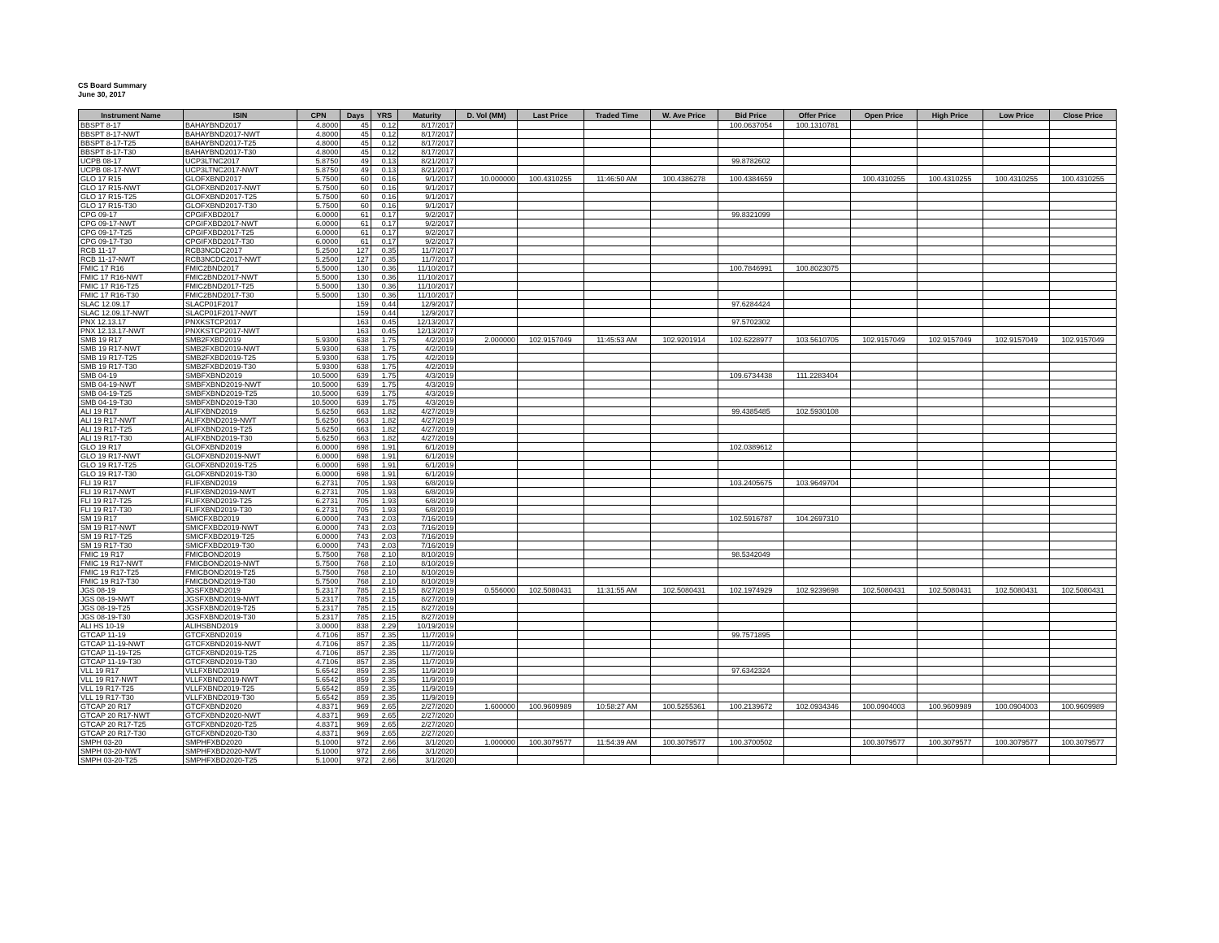CS Board Summary
June 30, 2017
| Instrument Name | ISIN | CPN | Days | YRS | Maturity | D. Vol (MM) | Last Price | Traded Time | W. Ave Price | Bid Price | Offer Price | Open Price | High Price | Low Price | Close Price |
| --- | --- | --- | --- | --- | --- | --- | --- | --- | --- | --- | --- | --- | --- | --- | --- |
| BBSPT 8-17 | BAHAYBND2017 | 4.8000 | 45 | 0.12 | 8/17/2017 | | | | | 100.0637054 | 100.1310781 | | | | |
| BBSPT 8-17-NWT | BAHAYBND2017-NWT | 4.8000 | 45 | 0.12 | 8/17/2017 | | | | | | | | | | |
| BBSPT 8-17-T25 | BAHAYBND2017-T25 | 4.8000 | 45 | 0.12 | 8/17/2017 | | | | | | | | | | |
| BBSPT 8-17-T30 | BAHAYBND2017-T30 | 4.8000 | 45 | 0.12 | 8/17/2017 | | | | | | | | | | |
| UCPB 08-17 | UCP3LTNC2017 | 5.8750 | 49 | 0.13 | 8/21/2017 | | | | | 99.8782602 | | | | | |
| UCPB 08-17-NWT | UCP3LTNC2017-NWT | 5.8750 | 49 | 0.13 | 8/21/2017 | | | | | | | | | | |
| GLO 17 R15 | GLOFXBND2017 | 5.7500 | 60 | 0.16 | 9/1/2017 | 10.000000 | 100.4310255 | 11:46:50 AM | 100.4386278 | 100.4384659 | | 100.4310255 | 100.4310255 | 100.4310255 | 100.4310255 |
| GLO 17 R15-NWT | GLOFXBND2017-NWT | 5.7500 | 60 | 0.16 | 9/1/2017 | | | | | | | | | | |
| GLO 17 R15-T25 | GLOFXBND2017-T25 | 5.7500 | 60 | 0.16 | 9/1/2017 | | | | | | | | | | |
| GLO 17 R15-T30 | GLOFXBND2017-T30 | 5.7500 | 60 | 0.16 | 9/1/2017 | | | | | | | | | | |
| CPG 09-17 | CPGIFXBD2017 | 6.0000 | 61 | 0.17 | 9/2/2017 | | | | | 99.8321099 | | | | | |
| CPG 09-17-NWT | CPGIFXBD2017-NWT | 6.0000 | 61 | 0.17 | 9/2/2017 | | | | | | | | | | |
| CPG 09-17-T25 | CPGIFXBD2017-T25 | 6.0000 | 61 | 0.17 | 9/2/2017 | | | | | | | | | | |
| CPG 09-17-T30 | CPGIFXBD2017-T30 | 6.0000 | 61 | 0.17 | 9/2/2017 | | | | | | | | | | |
| RCB 11-17 | RCB3NCDC2017 | 5.2500 | 127 | 0.35 | 11/7/2017 | | | | | | | | | | |
| RCB 11-17-NWT | RCB3NCDC2017-NWT | 5.2500 | 127 | 0.35 | 11/7/2017 | | | | | | | | | | |
| FMIC 17 R16 | FMIC2BND2017 | 5.5000 | 130 | 0.36 | 11/10/2017 | | | | | 100.7846991 | 100.8023075 | | | | |
| FMIC 17 R16-NWT | FMIC2BND2017-NWT | 5.5000 | 130 | 0.36 | 11/10/2017 | | | | | | | | | | |
| FMIC 17 R16-T25 | FMIC2BND2017-T25 | 5.5000 | 130 | 0.36 | 11/10/2017 | | | | | | | | | | |
| FMIC 17 R16-T30 | FMIC2BND2017-T30 | 5.5000 | 130 | 0.36 | 11/10/2017 | | | | | | | | | | |
| SLAC 12.09.17 | SLACP01F2017 | | 159 | 0.44 | 12/9/2017 | | | | | 97.6284424 | | | | | |
| SLAC 12.09.17-NWT | SLACP01F2017-NWT | | 159 | 0.44 | 12/9/2017 | | | | | | | | | | |
| PNX 12.13.17 | PNXKSTCP2017 | | 163 | 0.45 | 12/13/2017 | | | | | 97.5702302 | | | | | |
| PNX 12.13.17-NWT | PNXKSTCP2017-NWT | | 163 | 0.45 | 12/13/2017 | | | | | | | | | | |
| SMB 19 R17 | SMB2FXBD2019 | 5.9300 | 638 | 1.75 | 4/2/2019 | 2.000000 | 102.9157049 | 11:45:53 AM | 102.9201914 | 102.6228977 | 103.5610705 | 102.9157049 | 102.9157049 | 102.9157049 | 102.9157049 |
| SMB 19 R17-NWT | SMB2FXBD2019-NWT | 5.9300 | 638 | 1.75 | 4/2/2019 | | | | | | | | | | |
| SMB 19 R17-T25 | SMB2FXBD2019-T25 | 5.9300 | 638 | 1.75 | 4/2/2019 | | | | | | | | | | |
| SMB 19 R17-T30 | SMB2FXBD2019-T30 | 5.9300 | 638 | 1.75 | 4/2/2019 | | | | | | | | | | |
| SMB 04-19 | SMBFXBND2019 | 10.5000 | 639 | 1.75 | 4/3/2019 | | | | | 109.6734438 | 111.2283404 | | | | |
| SMB 04-19-NWT | SMBFXBND2019-NWT | 10.5000 | 639 | 1.75 | 4/3/2019 | | | | | | | | | | |
| SMB 04-19-T25 | SMBFXBND2019-T25 | 10.5000 | 639 | 1.75 | 4/3/2019 | | | | | | | | | | |
| SMB 04-19-T30 | SMBFXBND2019-T30 | 10.5000 | 639 | 1.75 | 4/3/2019 | | | | | | | | | | |
| ALI 19 R17 | ALIFXBND2019 | 5.6250 | 663 | 1.82 | 4/27/2019 | | | | | 99.4385485 | 102.5930108 | | | | |
| ALI 19 R17-NWT | ALIFXBND2019-NWT | 5.6250 | 663 | 1.82 | 4/27/2019 | | | | | | | | | | |
| ALI 19 R17-T25 | ALIFXBND2019-T25 | 5.6250 | 663 | 1.82 | 4/27/2019 | | | | | | | | | | |
| ALI 19 R17-T30 | ALIFXBND2019-T30 | 5.6250 | 663 | 1.82 | 4/27/2019 | | | | | | | | | | |
| GLO 19 R17 | GLOFXBND2019 | 6.0000 | 698 | 1.91 | 6/1/2019 | | | | | 102.0389612 | | | | | |
| GLO 19 R17-NWT | GLOFXBND2019-NWT | 6.0000 | 698 | 1.91 | 6/1/2019 | | | | | | | | | | |
| GLO 19 R17-T25 | GLOFXBND2019-T25 | 6.0000 | 698 | 1.91 | 6/1/2019 | | | | | | | | | | |
| GLO 19 R17-T30 | GLOFXBND2019-T30 | 6.0000 | 698 | 1.91 | 6/1/2019 | | | | | | | | | | |
| FLI 19 R17 | FLIFXBND2019 | 6.2731 | 705 | 1.93 | 6/8/2019 | | | | | 103.2405675 | 103.9649704 | | | | |
| FLI 19 R17-NWT | FLIFXBND2019-NWT | 6.2731 | 705 | 1.93 | 6/8/2019 | | | | | | | | | | |
| FLI 19 R17-T25 | FLIFXBND2019-T25 | 6.2731 | 705 | 1.93 | 6/8/2019 | | | | | | | | | | |
| FLI 19 R17-T30 | FLIFXBND2019-T30 | 6.2731 | 705 | 1.93 | 6/8/2019 | | | | | | | | | | |
| SM 19 R17 | SMICFXBD2019 | 6.0000 | 743 | 2.03 | 7/16/2019 | | | | | 102.5916787 | 104.2697310 | | | | |
| SM 19 R17-NWT | SMICFXBD2019-NWT | 6.0000 | 743 | 2.03 | 7/16/2019 | | | | | | | | | | |
| SM 19 R17-T25 | SMICFXBD2019-T25 | 6.0000 | 743 | 2.03 | 7/16/2019 | | | | | | | | | | |
| SM 19 R17-T30 | SMICFXBD2019-T30 | 6.0000 | 743 | 2.03 | 7/16/2019 | | | | | | | | | | |
| FMIC 19 R17 | FMICBOND2019 | 5.7500 | 768 | 2.10 | 8/10/2019 | | | | | 98.5342049 | | | | | |
| FMIC 19 R17-NWT | FMICBOND2019-NWT | 5.7500 | 768 | 2.10 | 8/10/2019 | | | | | | | | | | |
| FMIC 19 R17-T25 | FMICBOND2019-T25 | 5.7500 | 768 | 2.10 | 8/10/2019 | | | | | | | | | | |
| FMIC 19 R17-T30 | FMICBOND2019-T30 | 5.7500 | 768 | 2.10 | 8/10/2019 | | | | | | | | | | |
| JGS 08-19 | JGSFXBND2019 | 5.2317 | 785 | 2.15 | 8/27/2019 | 0.556000 | 102.5080431 | 11:31:55 AM | 102.5080431 | 102.1974929 | 102.9239698 | 102.5080431 | 102.5080431 | 102.5080431 | 102.5080431 |
| JGS 08-19-NWT | JGSFXBND2019-NWT | 5.2317 | 785 | 2.15 | 8/27/2019 | | | | | | | | | | |
| JGS 08-19-T25 | JGSFXBND2019-T25 | 5.2317 | 785 | 2.15 | 8/27/2019 | | | | | | | | | | |
| JGS 08-19-T30 | JGSFXBND2019-T30 | 5.2317 | 785 | 2.15 | 8/27/2019 | | | | | | | | | | |
| ALI HS 10-19 | ALIHSBND2019 | 3.0000 | 838 | 2.29 | 10/19/2019 | | | | | | | | | | |
| GTCAP 11-19 | GTCFXBND2019 | 4.7106 | 857 | 2.35 | 11/7/2019 | | | | | 99.7571895 | | | | | |
| GTCAP 11-19-NWT | GTCFXBND2019-NWT | 4.7106 | 857 | 2.35 | 11/7/2019 | | | | | | | | | | |
| GTCAP 11-19-T25 | GTCFXBND2019-T25 | 4.7106 | 857 | 2.35 | 11/7/2019 | | | | | | | | | | |
| GTCAP 11-19-T30 | GTCFXBND2019-T30 | 4.7106 | 857 | 2.35 | 11/7/2019 | | | | | | | | | | |
| VLL 19 R17 | VLLFXBND2019 | 5.6542 | 859 | 2.35 | 11/9/2019 | | | | | 97.6342324 | | | | | |
| VLL 19 R17-NWT | VLLFXBND2019-NWT | 5.6542 | 859 | 2.35 | 11/9/2019 | | | | | | | | | | |
| VLL 19 R17-T25 | VLLFXBND2019-T25 | 5.6542 | 859 | 2.35 | 11/9/2019 | | | | | | | | | | |
| VLL 19 R17-T30 | VLLFXBND2019-T30 | 5.6542 | 859 | 2.35 | 11/9/2019 | | | | | | | | | | |
| GTCAP 20 R17 | GTCFXBND2020 | 4.8371 | 969 | 2.65 | 2/27/2020 | 1.600000 | 100.9609989 | 10:58:27 AM | 100.5255361 | 100.2139672 | 102.0934346 | 100.0904003 | 100.9609989 | 100.0904003 | 100.9609989 |
| GTCAP 20 R17-NWT | GTCFXBND2020-NWT | 4.8371 | 969 | 2.65 | 2/27/2020 | | | | | | | | | | |
| GTCAP 20 R17-T25 | GTCFXBND2020-T25 | 4.8371 | 969 | 2.65 | 2/27/2020 | | | | | | | | | | |
| GTCAP 20 R17-T30 | GTCFXBND2020-T30 | 4.8371 | 969 | 2.65 | 2/27/2020 | | | | | | | | | | |
| SMPH 03-20 | SMPHFXBD2020 | 5.1000 | 972 | 2.66 | 3/1/2020 | 1.000000 | 100.3079577 | 11:54:39 AM | 100.3079577 | 100.3700502 | | 100.3079577 | 100.3079577 | 100.3079577 | 100.3079577 |
| SMPH 03-20-NWT | SMPHFXBD2020-NWT | 5.1000 | 972 | 2.66 | 3/1/2020 | | | | | | | | | | |
| SMPH 03-20-T25 | SMPHFXBD2020-T25 | 5.1000 | 972 | 2.66 | 3/1/2020 | | | | | | | | | | |